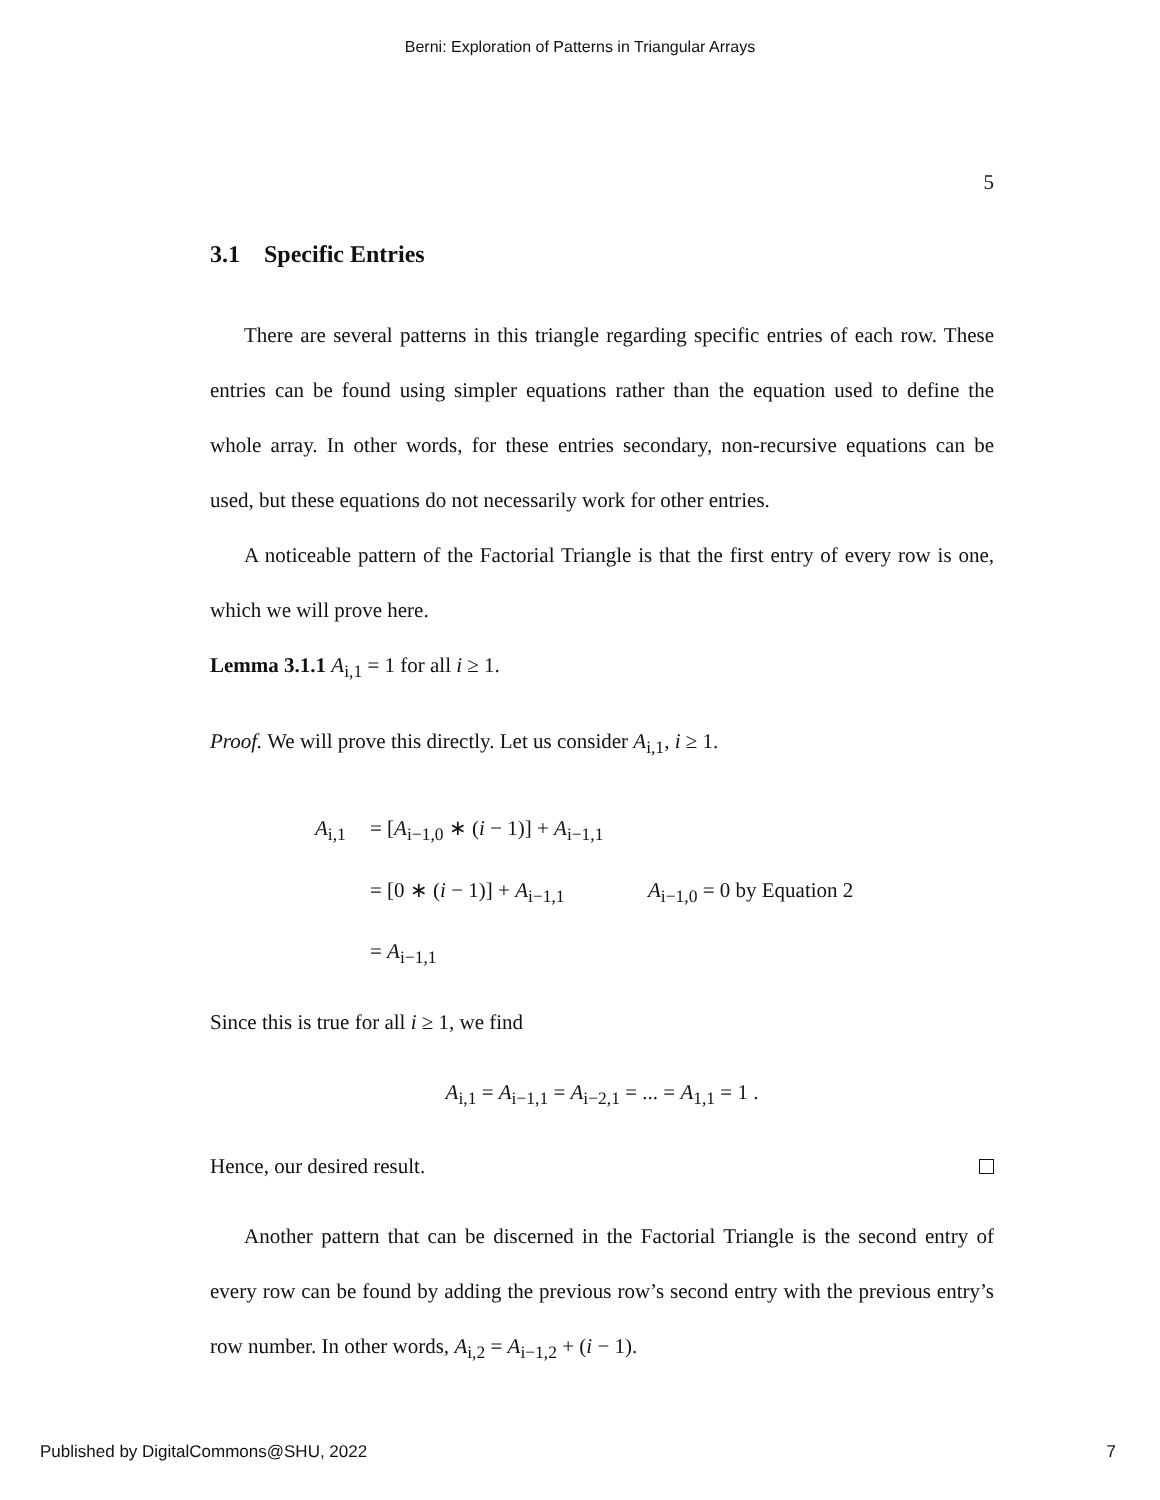Berni: Exploration of Patterns in Triangular Arrays
5
3.1 Specific Entries
There are several patterns in this triangle regarding specific entries of each row. These entries can be found using simpler equations rather than the equation used to define the whole array. In other words, for these entries secondary, non-recursive equations can be used, but these equations do not necessarily work for other entries.
A noticeable pattern of the Factorial Triangle is that the first entry of every row is one, which we will prove here.
Lemma 3.1.1 A<sub>i,1</sub> = 1 for all i ≥ 1.
Proof. We will prove this directly. Let us consider A<sub>i,1</sub>, i ≥ 1.
A<sub>i,1</sub> = [A<sub>i−1,0</sub> ∗ (i − 1)] + A<sub>i−1,1</sub>
= [0 ∗ (i − 1)] + A<sub>i−1,1</sub> A<sub>i−1,0</sub> = 0 by Equation 2
= A<sub>i−1,1</sub>
Since this is true for all i ≥ 1, we find
A<sub>i,1</sub> = A<sub>i−1,1</sub> = A<sub>i−2,1</sub> = ... = A<sub>1,1</sub> = 1 .
Hence, our desired result.
Another pattern that can be discerned in the Factorial Triangle is the second entry of every row can be found by adding the previous row’s second entry with the previous entry’s row number. In other words, A<sub>i,2</sub> = A<sub>i−1,2</sub> + (i − 1).
Published by DigitalCommons@SHU, 2022 7